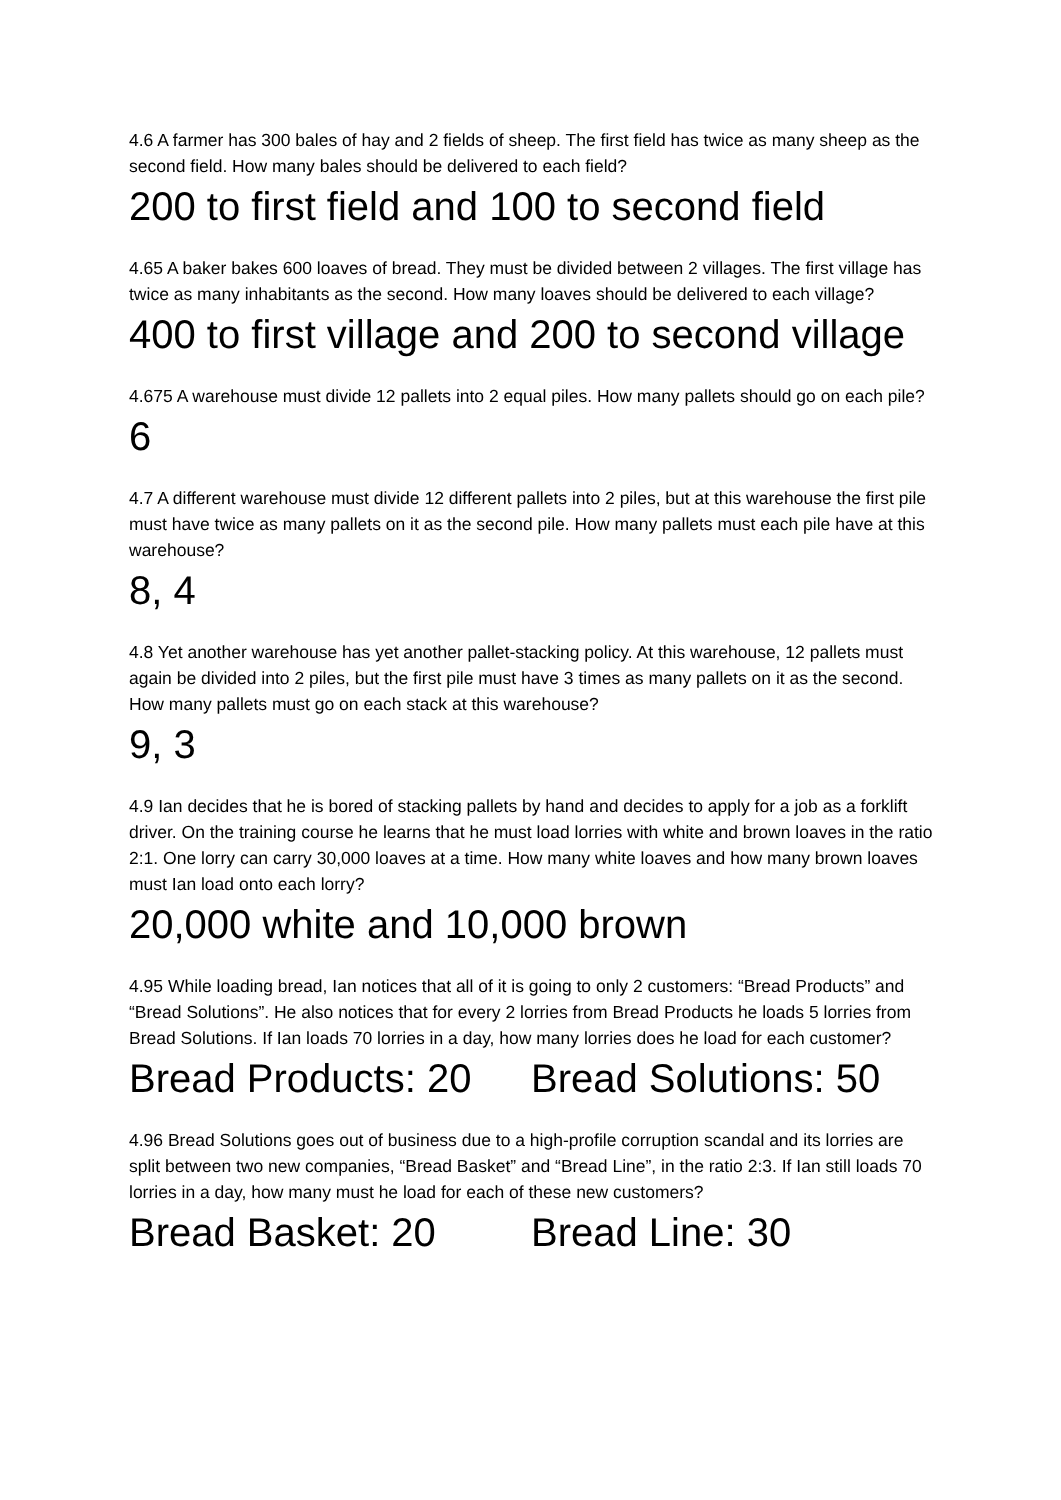4.6 A farmer has 300 bales of hay and 2 fields of sheep. The first field has twice as many sheep as the second field. How many bales should be delivered to each field?
200 to first field and 100 to second field
4.65 A baker bakes 600 loaves of bread. They must be divided between 2 villages. The first village has twice as many inhabitants as the second. How many loaves should be delivered to each village?
400 to first village and 200 to second village
4.675 A warehouse must divide 12 pallets into 2 equal piles. How many pallets should go on each pile?
6
4.7 A different warehouse must divide 12 different pallets into 2 piles, but at this warehouse the first pile must have twice as many pallets on it as the second pile. How many pallets must each pile have at this warehouse?
8, 4
4.8 Yet another warehouse has yet another pallet-stacking policy. At this warehouse, 12 pallets must again be divided into 2 piles, but the first pile must have 3 times as many pallets on it as the second. How many pallets must go on each stack at this warehouse?
9, 3
4.9 Ian decides that he is bored of stacking pallets by hand and decides to apply for a job as a forklift driver. On the training course he learns that he must load lorries with white and brown loaves in the ratio 2:1. One lorry can carry 30,000 loaves at a time. How many white loaves and how many brown loaves must Ian load onto each lorry?
20,000 white and 10,000 brown
4.95 While loading bread, Ian notices that all of it is going to only 2 customers: “Bread Products” and “Bread Solutions”. He also notices that for every 2 lorries from Bread Products he loads 5 lorries from Bread Solutions. If Ian loads 70 lorries in a day, how many lorries does he load for each customer?
Bread Products: 20 Bread Solutions: 50
4.96 Bread Solutions goes out of business due to a high-profile corruption scandal and its lorries are split between two new companies, “Bread Basket” and “Bread Line”, in the ratio 2:3. If Ian still loads 70 lorries in a day, how many must he load for each of these new customers?
Bread Basket: 20 Bread Line: 30